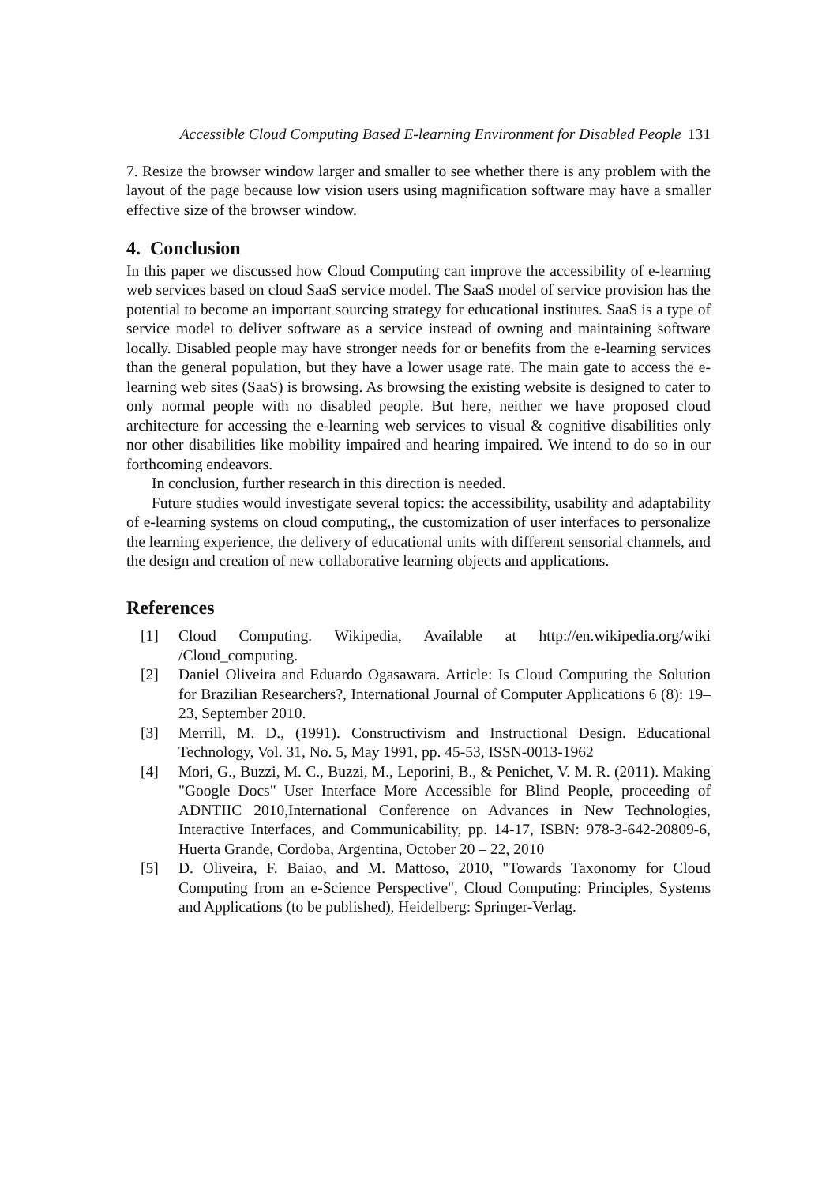Accessible Cloud Computing Based E-learning Environment for Disabled People 131
7. Resize the browser window larger and smaller to see whether there is any problem with the layout of the page because low vision users using magnification software may have a smaller effective size of the browser window.
4. Conclusion
In this paper we discussed how Cloud Computing can improve the accessibility of e-learning web services based on cloud SaaS service model. The SaaS model of service provision has the potential to become an important sourcing strategy for educational institutes. SaaS is a type of service model to deliver software as a service instead of owning and maintaining software locally. Disabled people may have stronger needs for or benefits from the e-learning services than the general population, but they have a lower usage rate. The main gate to access the e-learning web sites (SaaS) is browsing. As browsing the existing website is designed to cater to only normal people with no disabled people. But here, neither we have proposed cloud architecture for accessing the e-learning web services to visual & cognitive disabilities only nor other disabilities like mobility impaired and hearing impaired. We intend to do so in our forthcoming endeavors.
In conclusion, further research in this direction is needed.
Future studies would investigate several topics: the accessibility, usability and adaptability of e-learning systems on cloud computing,, the customization of user interfaces to personalize the learning experience, the delivery of educational units with different sensorial channels, and the design and creation of new collaborative learning objects and applications.
References
[1] Cloud Computing. Wikipedia, Available at http://en.wikipedia.org/wiki /Cloud_computing.
[2] Daniel Oliveira and Eduardo Ogasawara. Article: Is Cloud Computing the Solution for Brazilian Researchers?, International Journal of Computer Applications 6 (8): 19–23, September 2010.
[3] Merrill, M. D., (1991). Constructivism and Instructional Design. Educational Technology, Vol. 31, No. 5, May 1991, pp. 45-53, ISSN-0013-1962
[4] Mori, G., Buzzi, M. C., Buzzi, M., Leporini, B., & Penichet, V. M. R. (2011). Making "Google Docs" User Interface More Accessible for Blind People, proceeding of ADNTIIC 2010,International Conference on Advances in New Technologies, Interactive Interfaces, and Communicability, pp. 14-17, ISBN: 978-3-642-20809-6, Huerta Grande, Cordoba, Argentina, October 20 – 22, 2010
[5] D. Oliveira, F. Baiao, and M. Mattoso, 2010, "Towards Taxonomy for Cloud Computing from an e-Science Perspective", Cloud Computing: Principles, Systems and Applications (to be published), Heidelberg: Springer-Verlag.